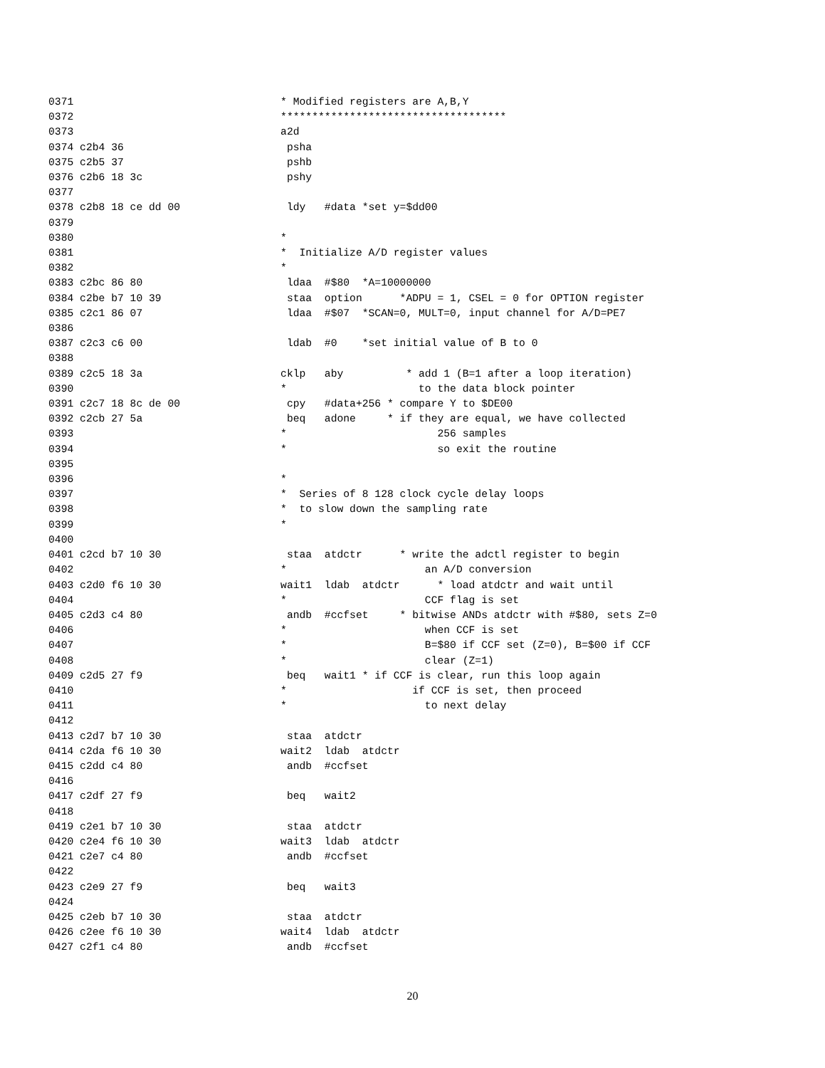0371                                 * Modified registers are A,B,Y
0372                                 ************************************
0373                                 a2d
0374 c2b4 36                          psha
0375 c2b5 37                          pshb
0376 c2b6 18 3c                       pshy
0377
0378 c2b8 18 ce dd 00                 ldy   #data *set y=$dd00
0379
0380                                 *
0381                                 *  Initialize A/D register values
0382                                 *
0383 c2bc 86 80                       ldaa  #$80  *A=10000000
0384 c2be b7 10 39                    staa  option      *ADPU = 1, CSEL = 0 for OPTION register
0385 c2c1 86 07                       ldaa  #$07  *SCAN=0, MULT=0, input channel for A/D=PE7
0386
0387 c2c3 c6 00                       ldab  #0    *set initial value of B to 0
0388
0389 c2c5 18 3a                      cklp   aby          * add 1 (B=1 after a loop iteration)
0390                                 *                     to the data block pointer
0391 c2c7 18 8c de 00                 cpy   #data+256 * compare Y to $DE00
0392 c2cb 27 5a                       beq   adone     * if they are equal, we have collected
0393                                 *                        256 samples
0394                                 *                        so exit the routine
0395
0396                                 *
0397                                 *  Series of 8 128 clock cycle delay loops
0398                                 *  to slow down the sampling rate
0399                                 *
0400
0401 c2cd b7 10 30                    staa  atdctr      * write the adctl register to begin
0402                                 *                      an A/D conversion
0403 c2d0 f6 10 30                   wait1  ldab  atdctr      * load atdctr and wait until
0404                                 *                      CCF flag is set
0405 c2d3 c4 80                       andb  #ccfset     * bitwise ANDs atdctr with #$80, sets Z=0
0406                                 *                      when CCF is set
0407                                 *                      B=$80 if CCF set (Z=0), B=$00 if CCF
0408                                 *                      clear (Z=1)
0409 c2d5 27 f9                       beq   wait1 * if CCF is clear, run this loop again
0410                                 *                    if CCF is set, then proceed
0411                                 *                      to next delay
0412
0413 c2d7 b7 10 30                    staa  atdctr
0414 c2da f6 10 30                   wait2  ldab  atdctr
0415 c2dd c4 80                       andb  #ccfset
0416
0417 c2df 27 f9                       beq   wait2
0418
0419 c2e1 b7 10 30                    staa  atdctr
0420 c2e4 f6 10 30                   wait3  ldab  atdctr
0421 c2e7 c4 80                       andb  #ccfset
0422
0423 c2e9 27 f9                       beq   wait3
0424
0425 c2eb b7 10 30                    staa  atdctr
0426 c2ee f6 10 30                   wait4  ldab  atdctr
0427 c2f1 c4 80                       andb  #ccfset
20